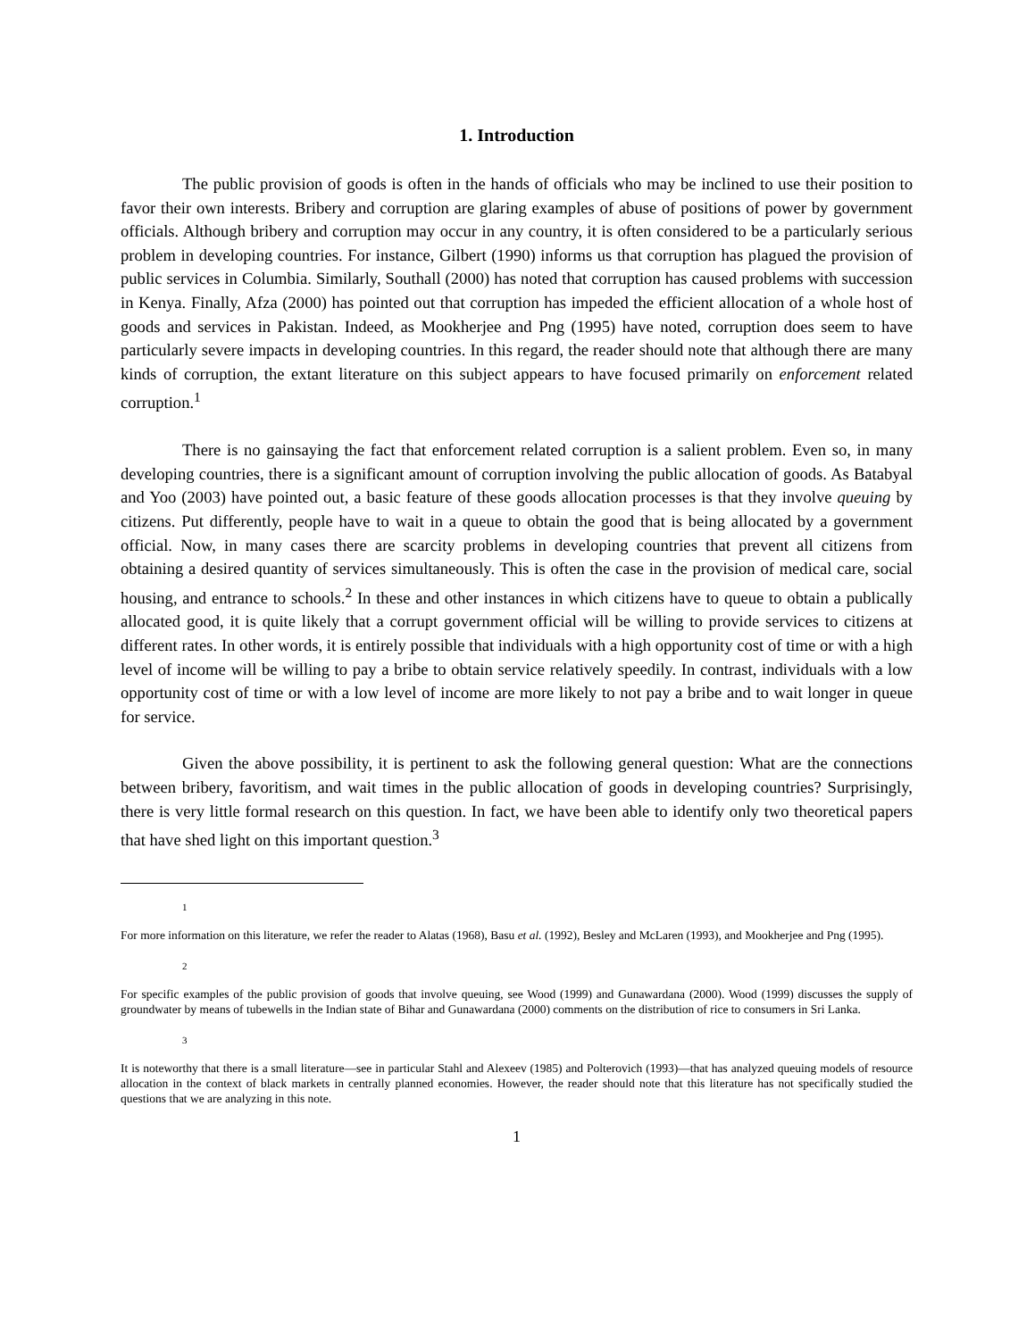1. Introduction
The public provision of goods is often in the hands of officials who may be inclined to use their position to favor their own interests. Bribery and corruption are glaring examples of abuse of positions of power by government officials. Although bribery and corruption may occur in any country, it is often considered to be a particularly serious problem in developing countries. For instance, Gilbert (1990) informs us that corruption has plagued the provision of public services in Columbia. Similarly, Southall (2000) has noted that corruption has caused problems with succession in Kenya. Finally, Afza (2000) has pointed out that corruption has impeded the efficient allocation of a whole host of goods and services in Pakistan. Indeed, as Mookherjee and Png (1995) have noted, corruption does seem to have particularly severe impacts in developing countries. In this regard, the reader should note that although there are many kinds of corruption, the extant literature on this subject appears to have focused primarily on enforcement related corruption.<sup>1</sup>
There is no gainsaying the fact that enforcement related corruption is a salient problem. Even so, in many developing countries, there is a significant amount of corruption involving the public allocation of goods. As Batabyal and Yoo (2003) have pointed out, a basic feature of these goods allocation processes is that they involve queuing by citizens. Put differently, people have to wait in a queue to obtain the good that is being allocated by a government official. Now, in many cases there are scarcity problems in developing countries that prevent all citizens from obtaining a desired quantity of services simultaneously. This is often the case in the provision of medical care, social housing, and entrance to schools.<sup>2</sup> In these and other instances in which citizens have to queue to obtain a publically allocated good, it is quite likely that a corrupt government official will be willing to provide services to citizens at different rates. In other words, it is entirely possible that individuals with a high opportunity cost of time or with a high level of income will be willing to pay a bribe to obtain service relatively speedily. In contrast, individuals with a low opportunity cost of time or with a low level of income are more likely to not pay a bribe and to wait longer in queue for service.
Given the above possibility, it is pertinent to ask the following general question: What are the connections between bribery, favoritism, and wait times in the public allocation of goods in developing countries? Surprisingly, there is very little formal research on this question. In fact, we have been able to identify only two theoretical papers that have shed light on this important question.<sup>3</sup>
1
For more information on this literature, we refer the reader to Alatas (1968), Basu et al. (1992), Besley and McLaren (1993), and Mookherjee and Png (1995).
2
For specific examples of the public provision of goods that involve queuing, see Wood (1999) and Gunawardana (2000). Wood (1999) discusses the supply of groundwater by means of tubewells in the Indian state of Bihar and Gunawardana (2000) comments on the distribution of rice to consumers in Sri Lanka.
3
It is noteworthy that there is a small literature—see in particular Stahl and Alexeev (1985) and Polterovich (1993)—that has analyzed queuing models of resource allocation in the context of black markets in centrally planned economies. However, the reader should note that this literature has not specifically studied the questions that we are analyzing in this note.
1